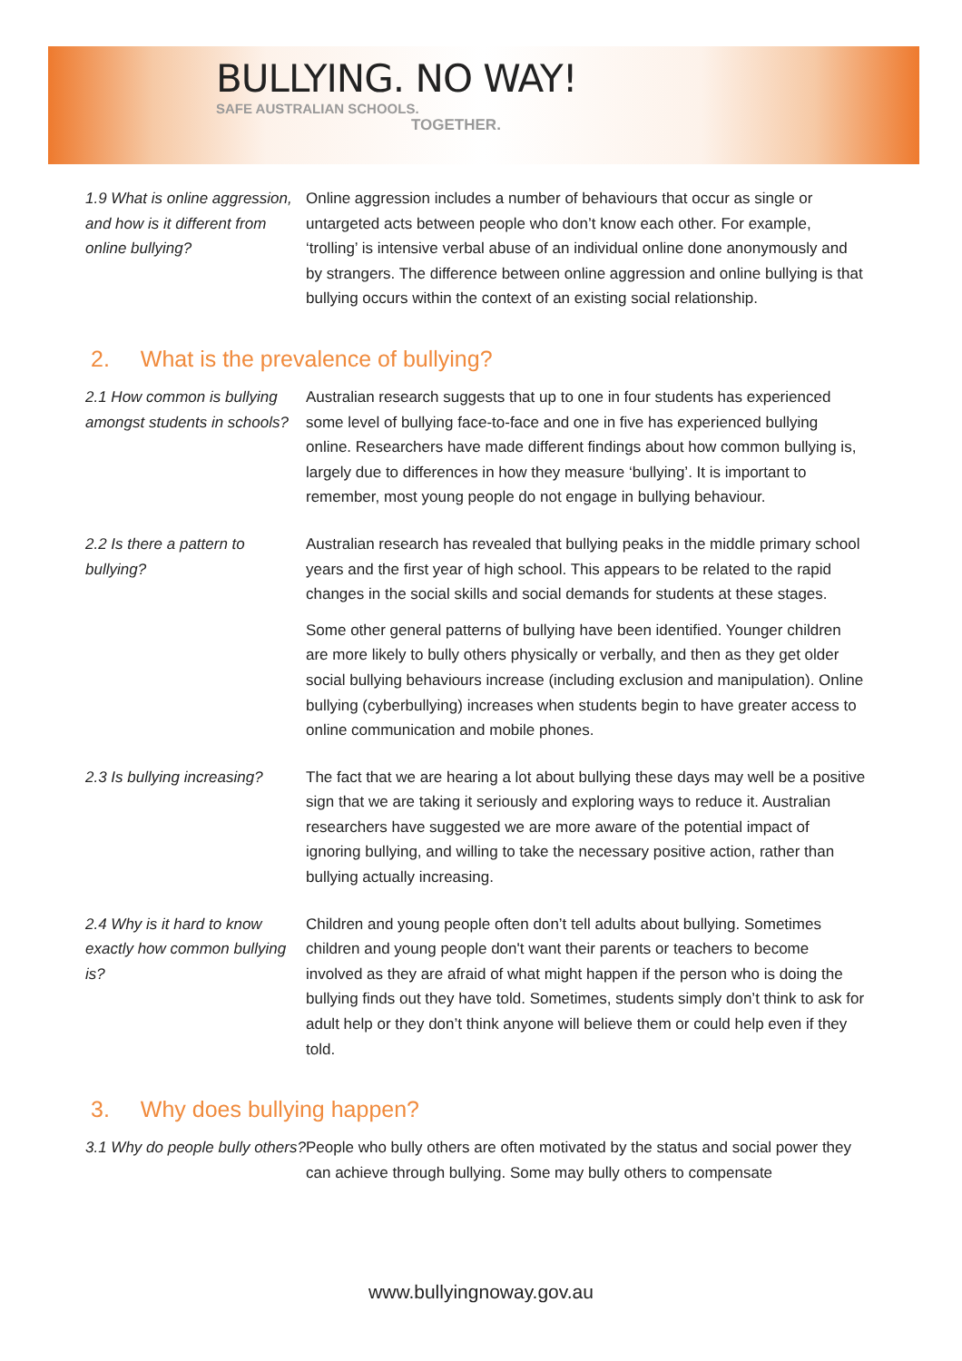BULLYING. NO WAY!
SAFE AUSTRALIAN SCHOOLS.
TOGETHER.
1.9 What is online aggression, and how is it different from online bullying?
Online aggression includes a number of behaviours that occur as single or untargeted acts between people who don’t know each other. For example, ‘trolling’ is intensive verbal abuse of an individual online done anonymously and by strangers. The difference between online aggression and online bullying is that bullying occurs within the context of an existing social relationship.
2. What is the prevalence of bullying?
2.1 How common is bullying amongst students in schools?
Australian research suggests that up to one in four students has experienced some level of bullying face-to-face and one in five has experienced bullying online. Researchers have made different findings about how common bullying is, largely due to differences in how they measure ‘bullying’. It is important to remember, most young people do not engage in bullying behaviour.
2.2 Is there a pattern to bullying?
Australian research has revealed that bullying peaks in the middle primary school years and the first year of high school. This appears to be related to the rapid changes in the social skills and social demands for students at these stages.
Some other general patterns of bullying have been identified. Younger children are more likely to bully others physically or verbally, and then as they get older social bullying behaviours increase (including exclusion and manipulation). Online bullying (cyberbullying) increases when students begin to have greater access to online communication and mobile phones.
2.3 Is bullying increasing?
The fact that we are hearing a lot about bullying these days may well be a positive sign that we are taking it seriously and exploring ways to reduce it. Australian researchers have suggested we are more aware of the potential impact of ignoring bullying, and willing to take the necessary positive action, rather than bullying actually increasing.
2.4 Why is it hard to know exactly how common bullying is?
Children and young people often don’t tell adults about bullying. Sometimes children and young people don't want their parents or teachers to become involved as they are afraid of what might happen if the person who is doing the bullying finds out they have told. Sometimes, students simply don’t think to ask for adult help or they don’t think anyone will believe them or could help even if they told.
3. Why does bullying happen?
3.1 Why do people bully others?
People who bully others are often motivated by the status and social power they can achieve through bullying. Some may bully others to compensate
www.bullyingnoway.gov.au